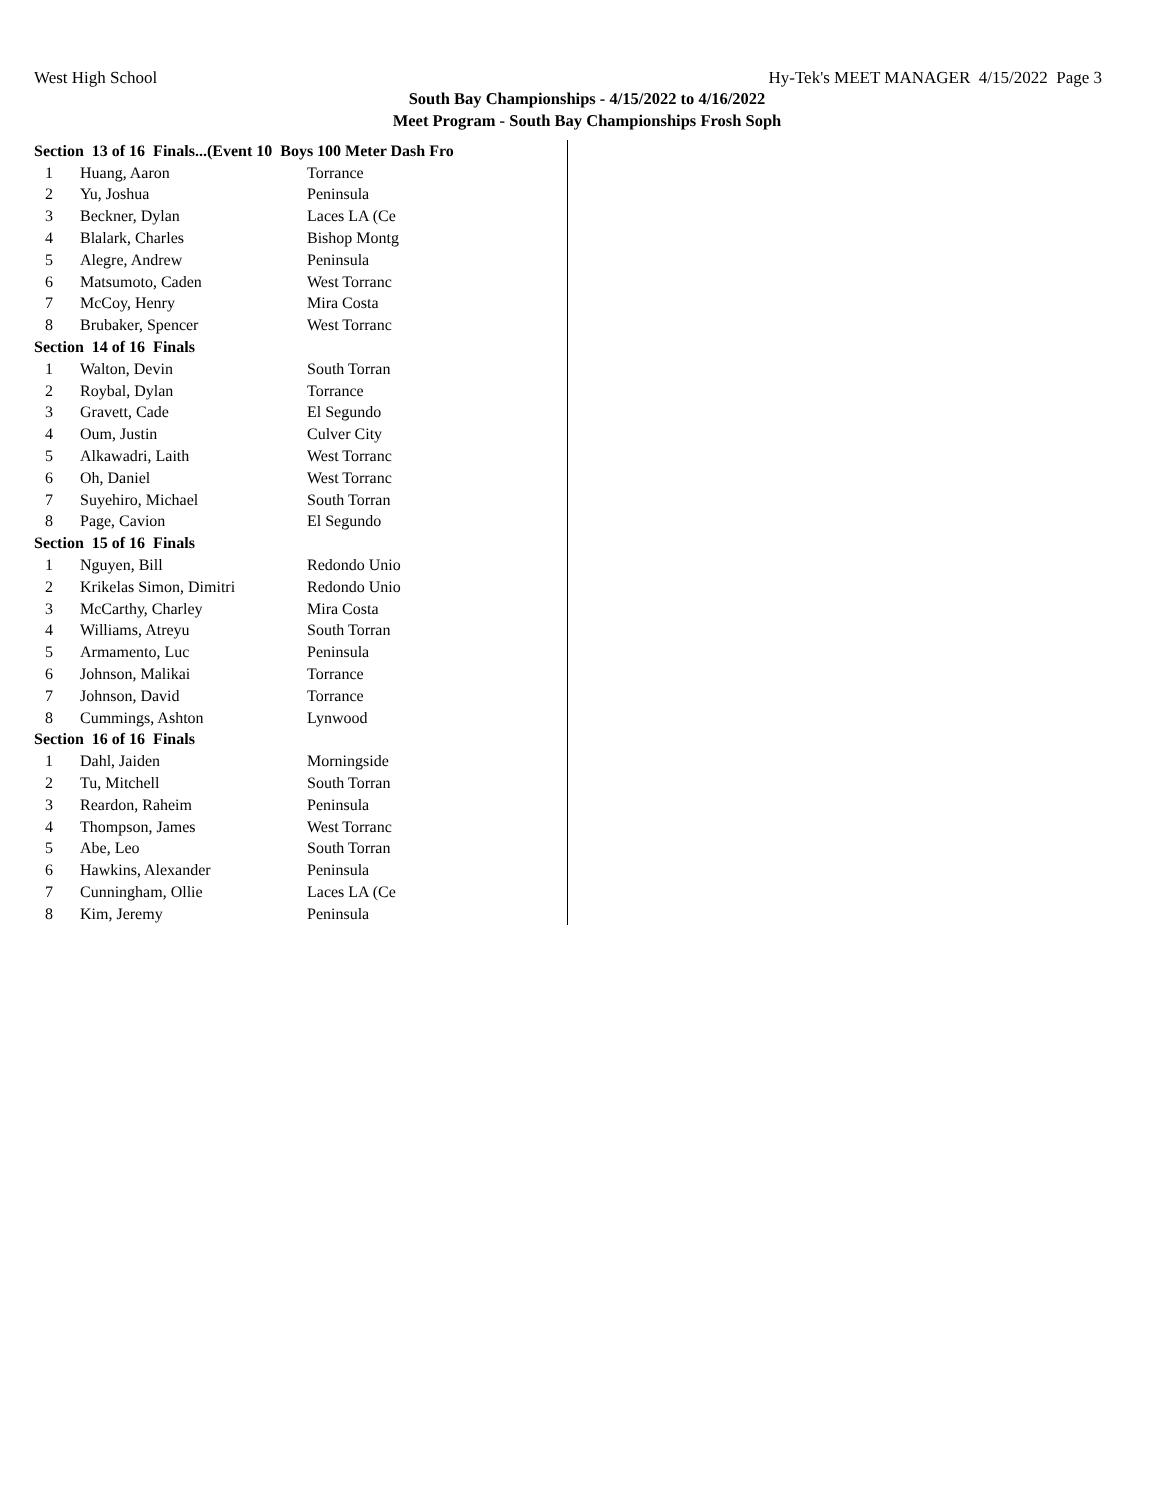West High School Hy-Tek's MEET MANAGER 4/15/2022 Page 3
South Bay Championships - 4/15/2022 to 4/16/2022
Meet Program - South Bay Championships Frosh Soph
| Section 13 of 16 Finals...(Event 10 Boys 100 Meter Dash Fro | | |
| --- | --- | --- |
| 1 | Huang, Aaron | Torrance |
| 2 | Yu, Joshua | Peninsula |
| 3 | Beckner, Dylan | Laces LA (Ce |
| 4 | Blalark, Charles | Bishop Montg |
| 5 | Alegre, Andrew | Peninsula |
| 6 | Matsumoto, Caden | West Torranc |
| 7 | McCoy, Henry | Mira Costa |
| 8 | Brubaker, Spencer | West Torranc |
| Section 14 of 16 Finals | | |
| 1 | Walton, Devin | South Torran |
| 2 | Roybal, Dylan | Torrance |
| 3 | Gravett, Cade | El Segundo |
| 4 | Oum, Justin | Culver City |
| 5 | Alkawadri, Laith | West Torranc |
| 6 | Oh, Daniel | West Torranc |
| 7 | Suyehiro, Michael | South Torran |
| 8 | Page, Cavion | El Segundo |
| Section 15 of 16 Finals | | |
| 1 | Nguyen, Bill | Redondo Unio |
| 2 | Krikelas Simon, Dimitri | Redondo Unio |
| 3 | McCarthy, Charley | Mira Costa |
| 4 | Williams, Atreyu | South Torran |
| 5 | Armamento, Luc | Peninsula |
| 6 | Johnson, Malikai | Torrance |
| 7 | Johnson, David | Torrance |
| 8 | Cummings, Ashton | Lynwood |
| Section 16 of 16 Finals | | |
| 1 | Dahl, Jaiden | Morningside |
| 2 | Tu, Mitchell | South Torran |
| 3 | Reardon, Raheim | Peninsula |
| 4 | Thompson, James | West Torranc |
| 5 | Abe, Leo | South Torran |
| 6 | Hawkins, Alexander | Peninsula |
| 7 | Cunningham, Ollie | Laces LA (Ce |
| 8 | Kim, Jeremy | Peninsula |